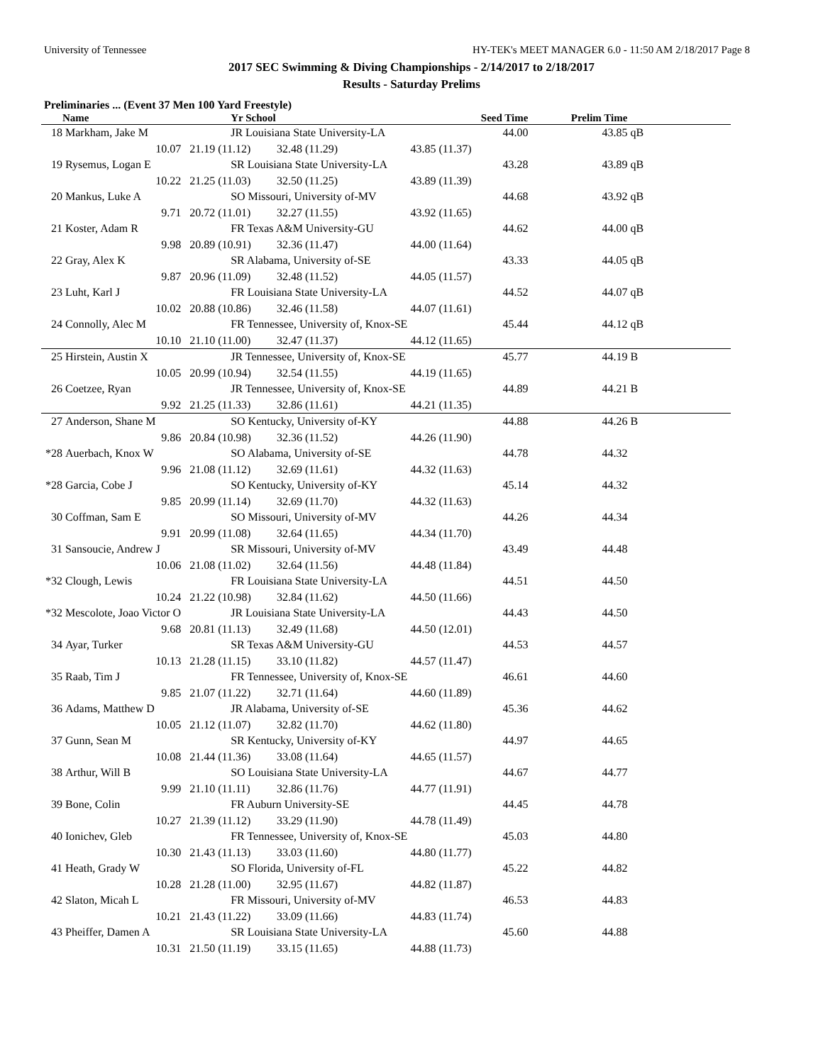University of Tennessee HY-TEK's MEET MANAGER 6.0 - 11:50 AM 2/18/2017 Page 8
2017 SEC Swimming & Diving Championships - 2/14/2017 to 2/18/2017
Results - Saturday Prelims
Preliminaries ... (Event 37 Men 100 Yard Freestyle)
| | Name | Yr School | | Seed Time | Prelim Time | |
| --- | --- | --- | --- | --- | --- | --- |
| 18 | Markham, Jake M | JR Louisiana State University-LA | | 44.00 | 43.85 | qB |
| | 10.07 | 21.19 (11.12) | 32.48 (11.29) | 43.85 (11.37) | | |
| 19 | Rysemus, Logan E | SR Louisiana State University-LA | | 43.28 | 43.89 | qB |
| | 10.22 | 21.25 (11.03) | 32.50 (11.25) | 43.89 (11.39) | | |
| 20 | Mankus, Luke A | SO Missouri, University of-MV | | 44.68 | 43.92 | qB |
| | 9.71 | 20.72 (11.01) | 32.27 (11.55) | 43.92 (11.65) | | |
| 21 | Koster, Adam R | FR Texas A&M University-GU | | 44.62 | 44.00 | qB |
| | 9.98 | 20.89 (10.91) | 32.36 (11.47) | 44.00 (11.64) | | |
| 22 | Gray, Alex K | SR Alabama, University of-SE | | 43.33 | 44.05 | qB |
| | 9.87 | 20.96 (11.09) | 32.48 (11.52) | 44.05 (11.57) | | |
| 23 | Luht, Karl J | FR Louisiana State University-LA | | 44.52 | 44.07 | qB |
| | 10.02 | 20.88 (10.86) | 32.46 (11.58) | 44.07 (11.61) | | |
| 24 | Connolly, Alec M | FR Tennessee, University of, Knox-SE | | 45.44 | 44.12 | qB |
| | 10.10 | 21.10 (11.00) | 32.47 (11.37) | 44.12 (11.65) | | |
| 25 | Hirstein, Austin X | JR Tennessee, University of, Knox-SE | | 45.77 | 44.19 | B |
| | 10.05 | 20.99 (10.94) | 32.54 (11.55) | 44.19 (11.65) | | |
| 26 | Coetzee, Ryan | JR Tennessee, University of, Knox-SE | | 44.89 | 44.21 | B |
| | 9.92 | 21.25 (11.33) | 32.86 (11.61) | 44.21 (11.35) | | |
| 27 | Anderson, Shane M | SO Kentucky, University of-KY | | 44.88 | 44.26 | B |
| | 9.86 | 20.84 (10.98) | 32.36 (11.52) | 44.26 (11.90) | | |
| *28 | Auerbach, Knox W | SO Alabama, University of-SE | | 44.78 | 44.32 | |
| | 9.96 | 21.08 (11.12) | 32.69 (11.61) | 44.32 (11.63) | | |
| *28 | Garcia, Cobe J | SO Kentucky, University of-KY | | 45.14 | 44.32 | |
| | 9.85 | 20.99 (11.14) | 32.69 (11.70) | 44.32 (11.63) | | |
| 30 | Coffman, Sam E | SO Missouri, University of-MV | | 44.26 | 44.34 | |
| | 9.91 | 20.99 (11.08) | 32.64 (11.65) | 44.34 (11.70) | | |
| 31 | Sansoucie, Andrew J | SR Missouri, University of-MV | | 43.49 | 44.48 | |
| | 10.06 | 21.08 (11.02) | 32.64 (11.56) | 44.48 (11.84) | | |
| *32 | Clough, Lewis | FR Louisiana State University-LA | | 44.51 | 44.50 | |
| | 10.24 | 21.22 (10.98) | 32.84 (11.62) | 44.50 (11.66) | | |
| *32 | Mescolote, Joao Victor O | JR Louisiana State University-LA | | 44.43 | 44.50 | |
| | 9.68 | 20.81 (11.13) | 32.49 (11.68) | 44.50 (12.01) | | |
| 34 | Ayar, Turker | SR Texas A&M University-GU | | 44.53 | 44.57 | |
| | 10.13 | 21.28 (11.15) | 33.10 (11.82) | 44.57 (11.47) | | |
| 35 | Raab, Tim J | FR Tennessee, University of, Knox-SE | | 46.61 | 44.60 | |
| | 9.85 | 21.07 (11.22) | 32.71 (11.64) | 44.60 (11.89) | | |
| 36 | Adams, Matthew D | JR Alabama, University of-SE | | 45.36 | 44.62 | |
| | 10.05 | 21.12 (11.07) | 32.82 (11.70) | 44.62 (11.80) | | |
| 37 | Gunn, Sean M | SR Kentucky, University of-KY | | 44.97 | 44.65 | |
| | 10.08 | 21.44 (11.36) | 33.08 (11.64) | 44.65 (11.57) | | |
| 38 | Arthur, Will B | SO Louisiana State University-LA | | 44.67 | 44.77 | |
| | 9.99 | 21.10 (11.11) | 32.86 (11.76) | 44.77 (11.91) | | |
| 39 | Bone, Colin | FR Auburn University-SE | | 44.45 | 44.78 | |
| | 10.27 | 21.39 (11.12) | 33.29 (11.90) | 44.78 (11.49) | | |
| 40 | Ionichev, Gleb | FR Tennessee, University of, Knox-SE | | 45.03 | 44.80 | |
| | 10.30 | 21.43 (11.13) | 33.03 (11.60) | 44.80 (11.77) | | |
| 41 | Heath, Grady W | SO Florida, University of-FL | | 45.22 | 44.82 | |
| | 10.28 | 21.28 (11.00) | 32.95 (11.67) | 44.82 (11.87) | | |
| 42 | Slaton, Micah L | FR Missouri, University of-MV | | 46.53 | 44.83 | |
| | 10.21 | 21.43 (11.22) | 33.09 (11.66) | 44.83 (11.74) | | |
| 43 | Pheiffer, Damen A | SR Louisiana State University-LA | | 45.60 | 44.88 | |
| | 10.31 | 21.50 (11.19) | 33.15 (11.65) | 44.88 (11.73) | | |